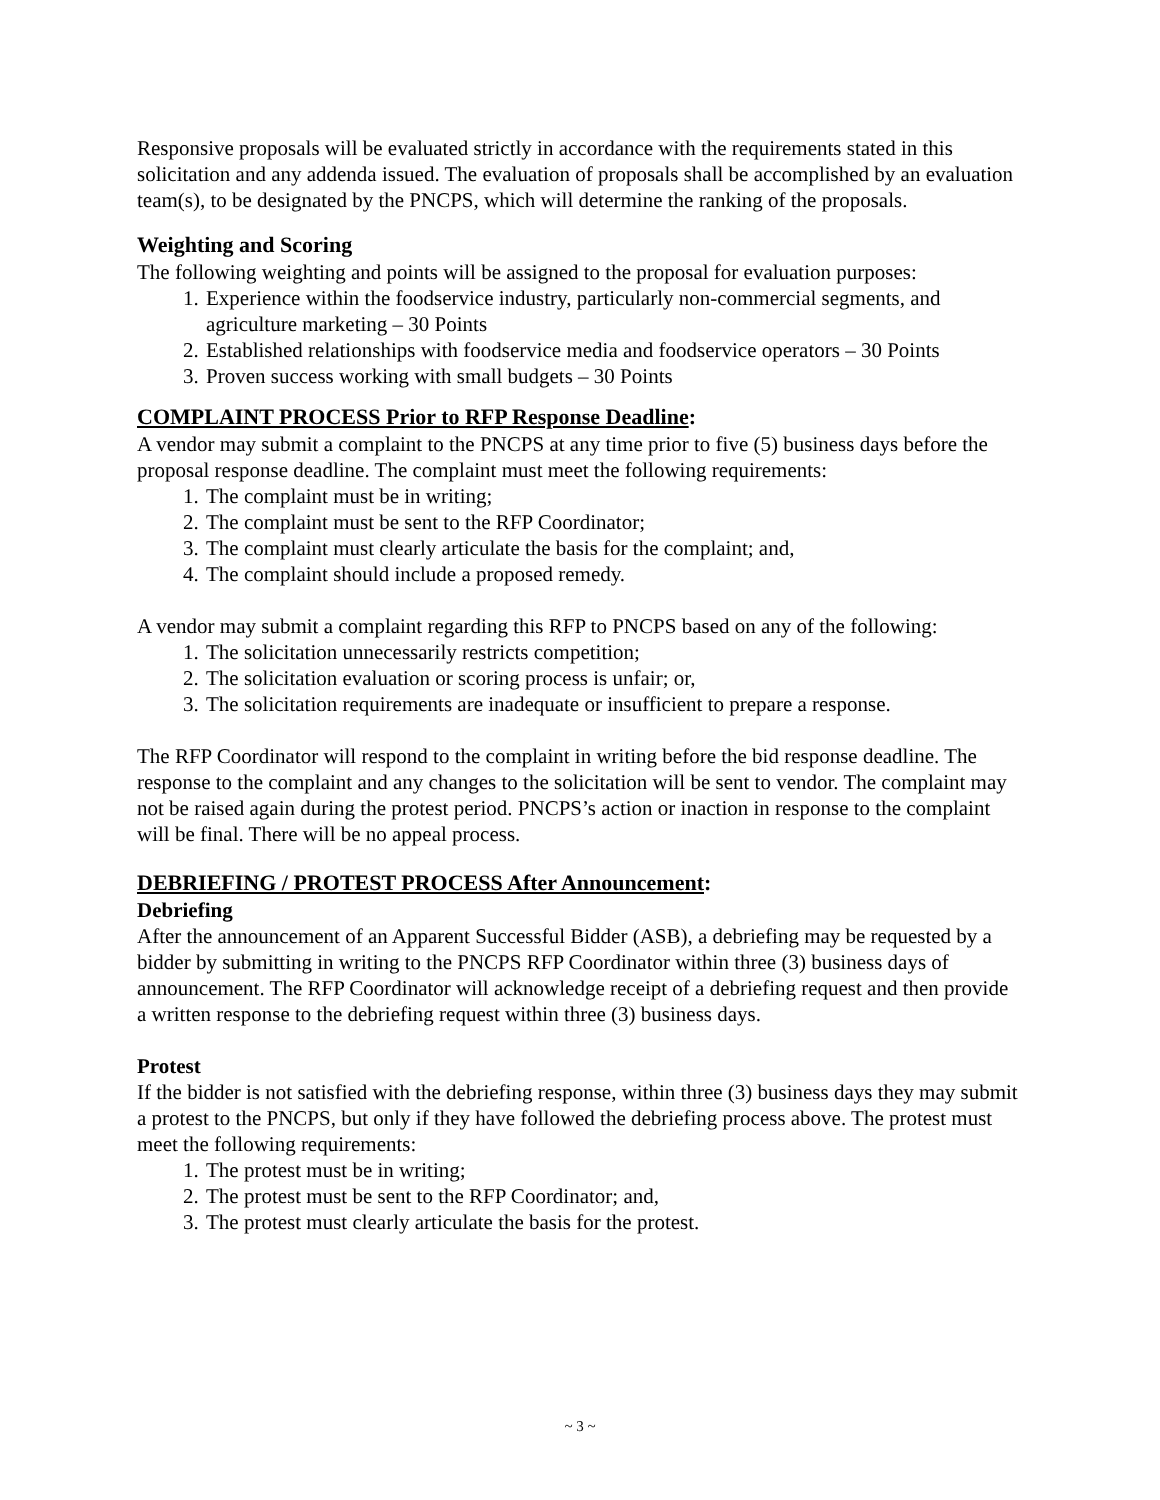Responsive proposals will be evaluated strictly in accordance with the requirements stated in this solicitation and any addenda issued. The evaluation of proposals shall be accomplished by an evaluation team(s), to be designated by the PNCPS, which will determine the ranking of the proposals.
Weighting and Scoring
The following weighting and points will be assigned to the proposal for evaluation purposes:
1. Experience within the foodservice industry, particularly non-commercial segments, and agriculture marketing – 30 Points
2. Established relationships with foodservice media and foodservice operators – 30 Points
3. Proven success working with small budgets – 30 Points
COMPLAINT PROCESS Prior to RFP Response Deadline:
A vendor may submit a complaint to the PNCPS at any time prior to five (5) business days before the proposal response deadline. The complaint must meet the following requirements:
1. The complaint must be in writing;
2. The complaint must be sent to the RFP Coordinator;
3. The complaint must clearly articulate the basis for the complaint; and,
4. The complaint should include a proposed remedy.
A vendor may submit a complaint regarding this RFP to PNCPS based on any of the following:
1. The solicitation unnecessarily restricts competition;
2. The solicitation evaluation or scoring process is unfair; or,
3. The solicitation requirements are inadequate or insufficient to prepare a response.
The RFP Coordinator will respond to the complaint in writing before the bid response deadline. The response to the complaint and any changes to the solicitation will be sent to vendor. The complaint may not be raised again during the protest period. PNCPS’s action or inaction in response to the complaint will be final. There will be no appeal process.
DEBRIEFING / PROTEST PROCESS After Announcement:
Debriefing
After the announcement of an Apparent Successful Bidder (ASB), a debriefing may be requested by a bidder by submitting in writing to the PNCPS RFP Coordinator within three (3) business days of announcement. The RFP Coordinator will acknowledge receipt of a debriefing request and then provide a written response to the debriefing request within three (3) business days.
Protest
If the bidder is not satisfied with the debriefing response, within three (3) business days they may submit a protest to the PNCPS, but only if they have followed the debriefing process above. The protest must meet the following requirements:
1. The protest must be in writing;
2. The protest must be sent to the RFP Coordinator; and,
3. The protest must clearly articulate the basis for the protest.
~ 3 ~